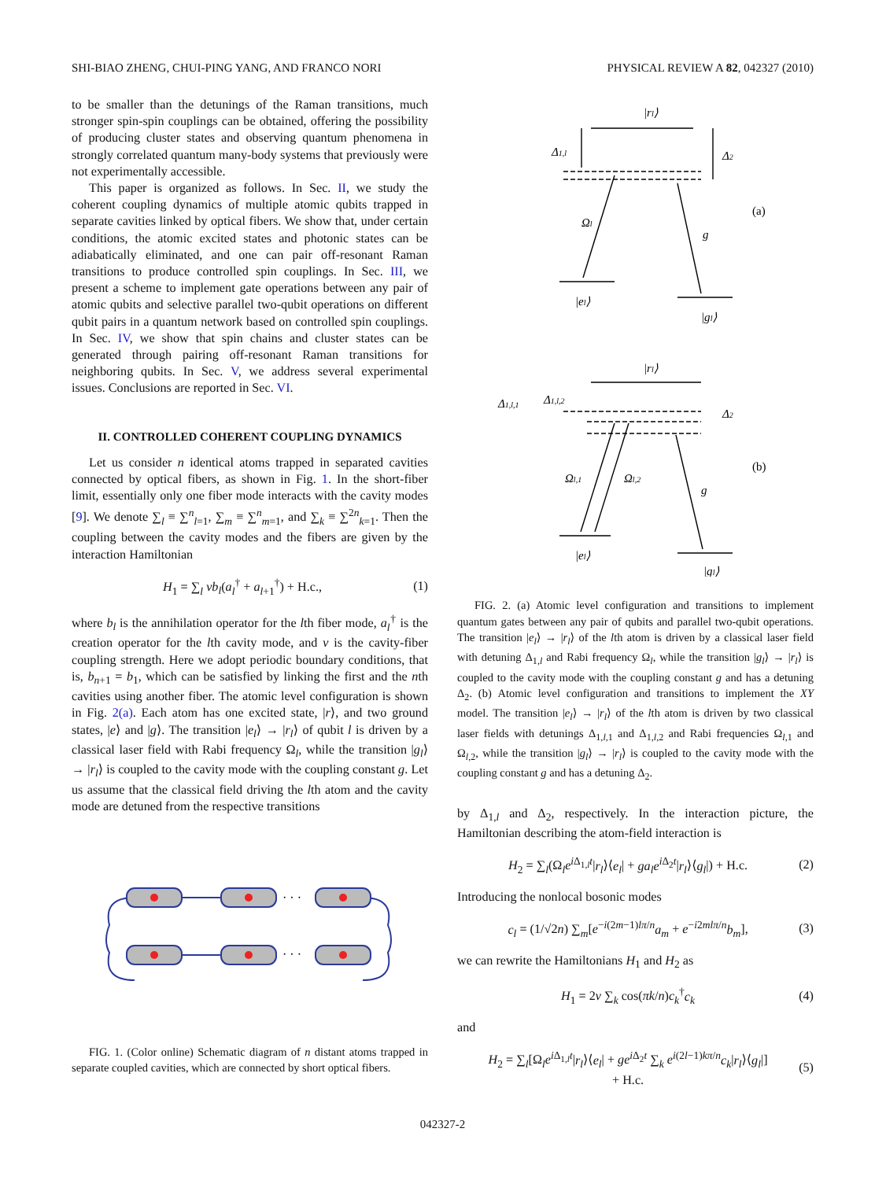SHI-BIAO ZHENG, CHUI-PING YANG, AND FRANCO NORI PHYSICAL REVIEW A 82, 042327 (2010)
to be smaller than the detunings of the Raman transitions, much stronger spin-spin couplings can be obtained, offering the possibility of producing cluster states and observing quantum phenomena in strongly correlated quantum many-body systems that previously were not experimentally accessible.
This paper is organized as follows. In Sec. II, we study the coherent coupling dynamics of multiple atomic qubits trapped in separate cavities linked by optical fibers. We show that, under certain conditions, the atomic excited states and photonic states can be adiabatically eliminated, and one can pair off-resonant Raman transitions to produce controlled spin couplings. In Sec. III, we present a scheme to implement gate operations between any pair of atomic qubits and selective parallel two-qubit operations on different qubit pairs in a quantum network based on controlled spin couplings. In Sec. IV, we show that spin chains and cluster states can be generated through pairing off-resonant Raman transitions for neighboring qubits. In Sec. V, we address several experimental issues. Conclusions are reported in Sec. VI.
II. CONTROLLED COHERENT COUPLING DYNAMICS
Let us consider n identical atoms trapped in separated cavities connected by optical fibers, as shown in Fig. 1. In the short-fiber limit, essentially only one fiber mode interacts with the cavity modes [9]. We denote ∑<sub>l</sub> ≡ ∑<sup>n</sup><sub>l=1</sub>, ∑<sub>m</sub> ≡ ∑<sup>n</sup><sub>m=1</sub>, and ∑<sub>k</sub> ≡ ∑<sup>2n</sup><sub>k=1</sub>. Then the coupling between the cavity modes and the fibers are given by the interaction Hamiltonian
H<sub>1</sub> = ∑<sub>l</sub> νb<sub>l</sub>(a<sub>l</sub><sup>†</sup> + a<sub>l+1</sub><sup>†</sup>) + H.c., (1)
where b<sub>l</sub> is the annihilation operator for the lth fiber mode, a<sub>l</sub><sup>†</sup> is the creation operator for the lth cavity mode, and ν is the cavity-fiber coupling strength. Here we adopt periodic boundary conditions, that is, b<sub>n+1</sub> = b<sub>1</sub>, which can be satisfied by linking the first and the nth cavities using another fiber. The atomic level configuration is shown in Fig. 2(a). Each atom has one excited state, |r⟩, and two ground states, |e⟩ and |g⟩. The transition |e<sub>l</sub>⟩ → |r<sub>l</sub>⟩ of qubit l is driven by a classical laser field with Rabi frequency Ω<sub>l</sub>, while the transition |g<sub>l</sub>⟩ → |r<sub>l</sub>⟩ is coupled to the cavity mode with the coupling constant g. Let us assume that the classical field driving the lth atom and the cavity mode are detuned from the respective transitions
· · ·
· · ·
FIG. 1. (Color online) Schematic diagram of n distant atoms trapped in separate coupled cavities, which are connected by short optical fibers.
|rl⟩
|el⟩
|gl⟩
Δ1,l
Δ2
Ωl
g
(a)
|rl⟩
|el⟩
|gl⟩
Δ1,l,1
Δ1,l,2
Δ2
Ωl,1
Ωl,2
g
(b)
FIG. 2. (a) Atomic level configuration and transitions to implement quantum gates between any pair of qubits and parallel two-qubit operations. The transition |e<sub>l</sub>⟩ → |r<sub>l</sub>⟩ of the lth atom is driven by a classical laser field with detuning Δ<sub>1,l</sub> and Rabi frequency Ω<sub>l</sub>, while the transition |g<sub>l</sub>⟩ → |r<sub>l</sub>⟩ is coupled to the cavity mode with the coupling constant g and has a detuning Δ<sub>2</sub>. (b) Atomic level configuration and transitions to implement the XY model. The transition |e<sub>l</sub>⟩ → |r<sub>l</sub>⟩ of the lth atom is driven by two classical laser fields with detunings Δ<sub>1,l,1</sub> and Δ<sub>1,l,2</sub> and Rabi frequencies Ω<sub>l,1</sub> and Ω<sub>l,2</sub>, while the transition |g<sub>l</sub>⟩ → |r<sub>l</sub>⟩ is coupled to the cavity mode with the coupling constant g and has a detuning Δ<sub>2</sub>.
by Δ<sub>1,l</sub> and Δ<sub>2</sub>, respectively. In the interaction picture, the Hamiltonian describing the atom-field interaction is
H<sub>2</sub> = ∑<sub>l</sub>(Ω<sub>l</sub>e<sup>i Δ<sub>1,l</sub>t</sup>|r<sub>l</sub>⟩⟨e<sub>l</sub>| + ga<sub>l</sub>e<sup>i Δ<sub>2</sub>t</sup>|r<sub>l</sub>⟩⟨g<sub>l</sub>|) + H.c. (2)
Introducing the nonlocal bosonic modes
c<sub>l</sub> = (1/√2n) ∑<sub>m</sub>[e<sup>−i(2m−1)lπ/n</sup>a<sub>m</sub> + e<sup>−i2mlπ/n</sup>b<sub>m</sub>], (3)
we can rewrite the Hamiltonians H<sub>1</sub> and H<sub>2</sub> as
H<sub>1</sub> = 2ν ∑<sub>k</sub> cos(πk/n)c<sub>k</sub><sup>†</sup>c<sub>k</sub> (4)
and
H<sub>2</sub> = ∑<sub>l</sub>[Ω<sub>l</sub>e<sup>i Δ<sub>1,l</sub>t</sup>|r<sub>l</sub>⟩⟨e<sub>l</sub>| + ge<sup>i Δ<sub>2</sub>t</sup> ∑<sub>k</sub> e<sup>i(2l−1)kπ/n</sup>c<sub>k</sub>|r<sub>l</sub>⟩⟨g<sub>l</sub>|]
+ H.c. (5)
042327-2